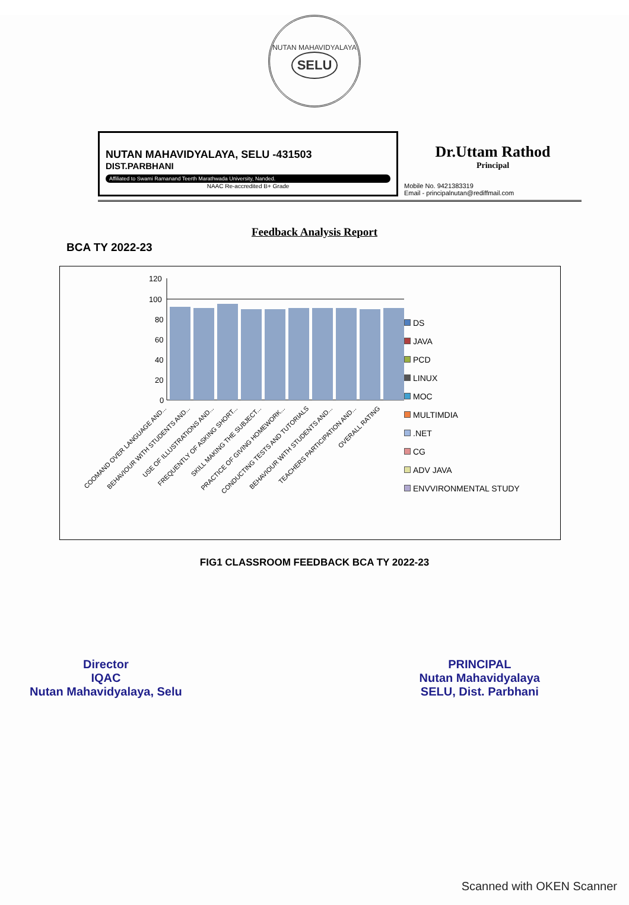NUTAN MAHAVIDYALAYA
SELU
NUTAN MAHAVIDYALAYA, SELU -431503
DIST.PARBHANI
Affiliated to Swami Ramanand Teerth Marathwada University, Nanded.
NAAC Re-accredited B+ Grade
Dr.Uttam Rathod
Principal
Mobile No. 9421383319
Email - principalnutan@rediffmail.com
Feedback Analysis Report
BCA TY 2022-23
120
100
80
60
40
20
0
COOMAND OVER LANGUAGE AND...
BEHAVIOUR WITH STUDENTS AND...
USE OF ILLUSTRATIONS AND...
FREQUENTLY OF ASKING SHORT...
SKILL MAKING THE SUBJECT...
PRACTICE OF GIVING HOMEWORK...
CONDUCTING TESTS AND TUTORIALS
BEHAVIOUR WITH STUDENTS AND...
TEACHERS PARTICIPATION AND...
OVERALL RATING
DS
JAVA
PCD
LINUX
MOC
MULTIMDIA
.NET
CG
ADV JAVA
ENVVIRONMENTAL STUDY
FIG1 CLASSROOM FEEDBACK BCA TY 2022-23
Director
IQAC
Nutan Mahavidyalaya, Selu
PRINCIPAL
Nutan Mahavidyalaya
SELU, Dist. Parbhani
Scanned with OKEN Scanner